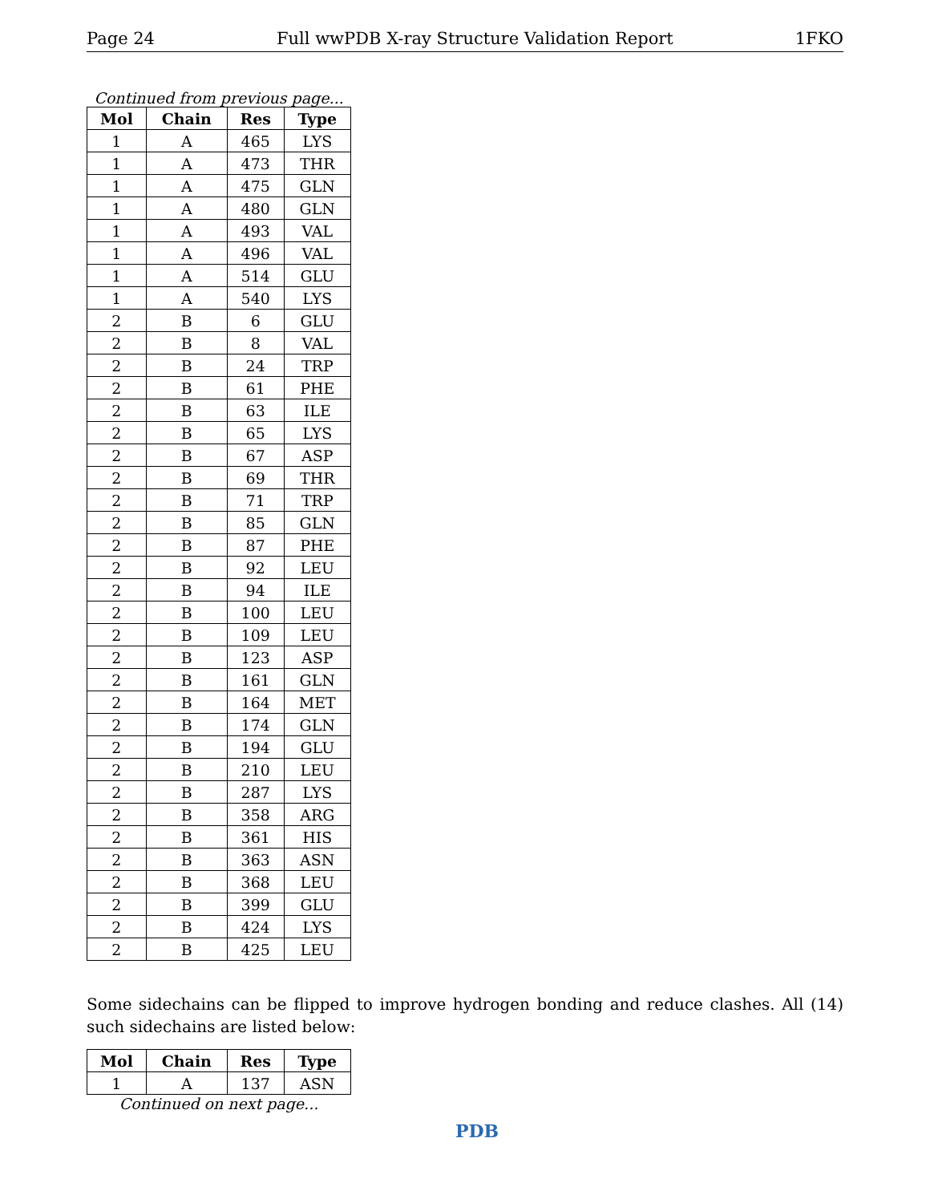Page 24 Full wwPDB X-ray Structure Validation Report 1FKO
Continued from previous page...
| Mol | Chain | Res | Type |
| --- | --- | --- | --- |
| 1 | A | 465 | LYS |
| 1 | A | 473 | THR |
| 1 | A | 475 | GLN |
| 1 | A | 480 | GLN |
| 1 | A | 493 | VAL |
| 1 | A | 496 | VAL |
| 1 | A | 514 | GLU |
| 1 | A | 540 | LYS |
| 2 | B | 6 | GLU |
| 2 | B | 8 | VAL |
| 2 | B | 24 | TRP |
| 2 | B | 61 | PHE |
| 2 | B | 63 | ILE |
| 2 | B | 65 | LYS |
| 2 | B | 67 | ASP |
| 2 | B | 69 | THR |
| 2 | B | 71 | TRP |
| 2 | B | 85 | GLN |
| 2 | B | 87 | PHE |
| 2 | B | 92 | LEU |
| 2 | B | 94 | ILE |
| 2 | B | 100 | LEU |
| 2 | B | 109 | LEU |
| 2 | B | 123 | ASP |
| 2 | B | 161 | GLN |
| 2 | B | 164 | MET |
| 2 | B | 174 | GLN |
| 2 | B | 194 | GLU |
| 2 | B | 210 | LEU |
| 2 | B | 287 | LYS |
| 2 | B | 358 | ARG |
| 2 | B | 361 | HIS |
| 2 | B | 363 | ASN |
| 2 | B | 368 | LEU |
| 2 | B | 399 | GLU |
| 2 | B | 424 | LYS |
| 2 | B | 425 | LEU |
Some sidechains can be flipped to improve hydrogen bonding and reduce clashes. All (14) such sidechains are listed below:
| Mol | Chain | Res | Type |
| --- | --- | --- | --- |
| 1 | A | 137 | ASN |
Continued on next page...
PDB